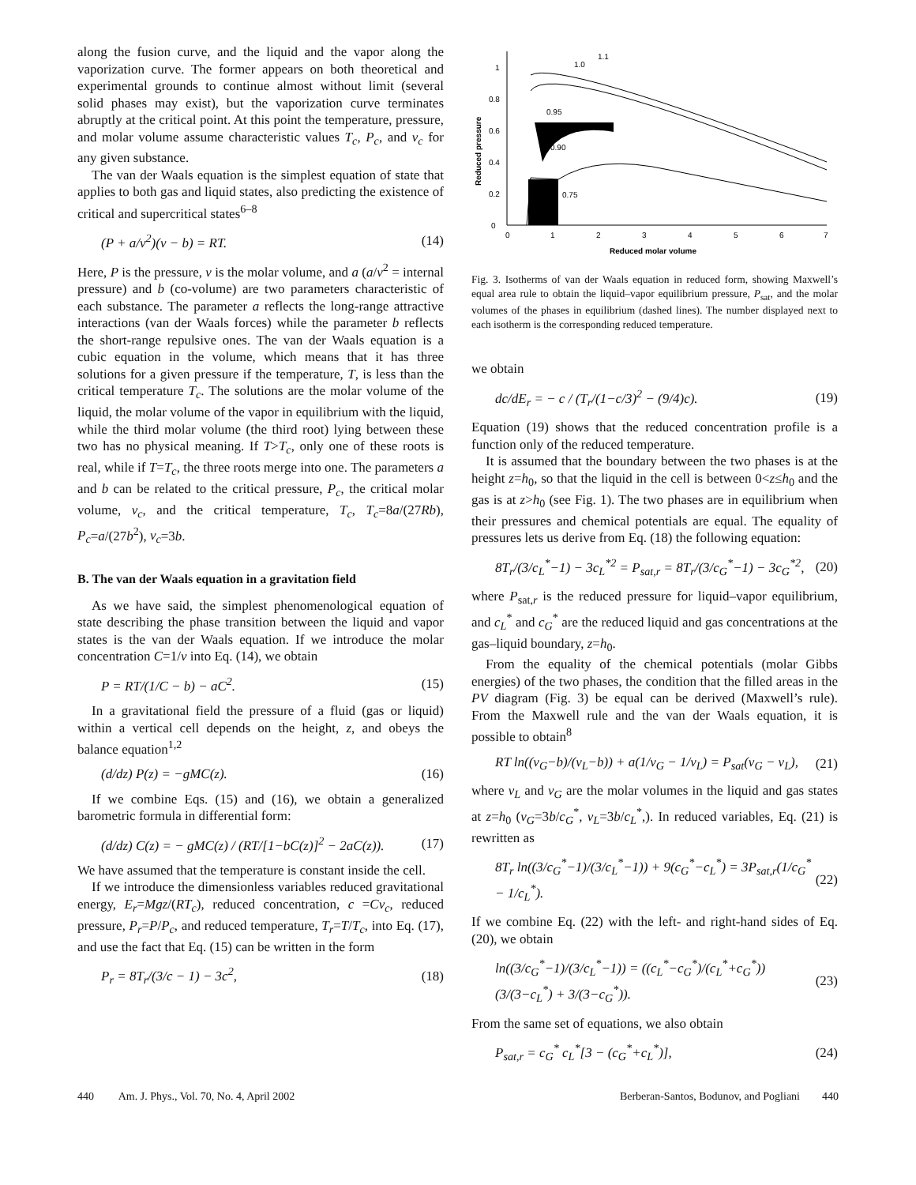along the fusion curve, and the liquid and the vapor along the vaporization curve. The former appears on both theoretical and experimental grounds to continue almost without limit (several solid phases may exist), but the vaporization curve terminates abruptly at the critical point. At this point the temperature, pressure, and molar volume assume characteristic values T<sub>c</sub>, P<sub>c</sub>, and v<sub>c</sub> for any given substance.
The van der Waals equation is the simplest equation of state that applies to both gas and liquid states, also predicting the existence of critical and supercritical states<sup>6–8</sup>
(P + a/v<sup>2</sup>)(v − b) = RT. (14)
Here, P is the pressure, v is the molar volume, and a (a/v<sup>2</sup> = internal pressure) and b (co-volume) are two parameters characteristic of each substance. The parameter a reflects the long-range attractive interactions (van der Waals forces) while the parameter b reflects the short-range repulsive ones. The van der Waals equation is a cubic equation in the volume, which means that it has three solutions for a given pressure if the temperature, T, is less than the critical temperature T<sub>c</sub>. The solutions are the molar volume of the liquid, the molar volume of the vapor in equilibrium with the liquid, while the third molar volume (the third root) lying between these two has no physical meaning. If T>T<sub>c</sub>, only one of these roots is real, while if T=T<sub>c</sub>, the three roots merge into one. The parameters a and b can be related to the critical pressure, P<sub>c</sub>, the critical molar volume, v<sub>c</sub>, and the critical temperature, T<sub>c</sub>, T<sub>c</sub>=8a/(27Rb), P<sub>c</sub>=a/(27b<sup>2</sup>), v<sub>c</sub>=3b.
B. The van der Waals equation in a gravitation field
As we have said, the simplest phenomenological equation of state describing the phase transition between the liquid and vapor states is the van der Waals equation. If we introduce the molar concentration C=1/v into Eq. (14), we obtain
P = RT/(1/C − b) − aC<sup>2</sup>. (15)
In a gravitational field the pressure of a fluid (gas or liquid) within a vertical cell depends on the height, z, and obeys the balance equation<sup>1,2</sup>
(d/dz) P(z) = −gMC(z). (16)
If we combine Eqs. (15) and (16), we obtain a generalized barometric formula in differential form:
(d/dz) C(z) = − gMC(z) / (RT/[1−bC(z)]<sup>2</sup> − 2aC(z)). (17)
We have assumed that the temperature is constant inside the cell.
If we introduce the dimensionless variables reduced gravitational energy, E<sub>r</sub>=Mgz/(RT<sub>c</sub>), reduced concentration, c =Cv<sub>c</sub>, reduced pressure, P<sub>r</sub>=P/P<sub>c</sub>, and reduced temperature, T<sub>r</sub>=T/T<sub>c</sub>, into Eq. (17), and use the fact that Eq. (15) can be written in the form
P<sub>r</sub> = 8T<sub>r</sub>/(3/c − 1) − 3c<sup>2</sup>, (18)
0
0.2
0.4
0.6
0.8
1
0
1
2
3
4
5
6
7
Reduced molar volume
Reduced pressure
1.0
1.1
0.95
0.90
0.75
Fig. 3. Isotherms of van der Waals equation in reduced form, showing Maxwell’s equal area rule to obtain the liquid–vapor equilibrium pressure, P<sub>sat</sub>, and the molar volumes of the phases in equilibrium (dashed lines). The number displayed next to each isotherm is the corresponding reduced temperature.
we obtain
dc/dE<sub>r</sub> = − c / (T<sub>r</sub>/(1−c/3)<sup>2</sup> − (9/4)c). (19)
Equation (19) shows that the reduced concentration profile is a function only of the reduced temperature.
It is assumed that the boundary between the two phases is at the height z=h<sub>0</sub>, so that the liquid in the cell is between 0<z≤h<sub>0</sub> and the gas is at z>h<sub>0</sub> (see Fig. 1). The two phases are in equilibrium when their pressures and chemical potentials are equal. The equality of pressures lets us derive from Eq. (18) the following equation:
8T<sub>r</sub>/(3/c<sub>L</sub><sup>*</sup>−1) − 3c<sub>L</sub><sup>*2</sup> = P<sub>sat,r</sub> = 8T<sub>r</sub>/(3/c<sub>G</sub><sup>*</sup>−1) − 3c<sub>G</sub><sup>*2</sup>, (20)
where P<sub>sat,r</sub> is the reduced pressure for liquid–vapor equilibrium, and c<sub>L</sub><sup>*</sup> and c<sub>G</sub><sup>*</sup> are the reduced liquid and gas concentrations at the gas–liquid boundary, z=h<sub>0</sub>.
From the equality of the chemical potentials (molar Gibbs energies) of the two phases, the condition that the filled areas in the PV diagram (Fig. 3) be equal can be derived (Maxwell’s rule). From the Maxwell rule and the van der Waals equation, it is possible to obtain<sup>8</sup>
RT ln((ν<sub>G</sub>−b)/(ν<sub>L</sub>−b)) + a(1/ν<sub>G</sub> − 1/ν<sub>L</sub>) = P<sub>sat</sub>(ν<sub>G</sub> − ν<sub>L</sub>), (21)
where ν<sub>L</sub> and ν<sub>G</sub> are the molar volumes in the liquid and gas states at z=h<sub>0</sub> (ν<sub>G</sub>=3b/c<sub>G</sub><sup>*</sup>, ν<sub>L</sub>=3b/c<sub>L</sub><sup>*</sup>,). In reduced variables, Eq. (21) is rewritten as
8T<sub>r</sub> ln((3/c<sub>G</sub><sup>*</sup>−1)/(3/c<sub>L</sub><sup>*</sup>−1)) + 9(c<sub>G</sub><sup>*</sup>−c<sub>L</sub><sup>*</sup>) = 3P<sub>sat,r</sub>(1/c<sub>G</sub><sup>*</sup> − 1/c<sub>L</sub><sup>*</sup>). (22)
If we combine Eq. (22) with the left- and right-hand sides of Eq. (20), we obtain
ln((3/c<sub>G</sub><sup>*</sup>−1)/(3/c<sub>L</sub><sup>*</sup>−1)) = ((c<sub>L</sub><sup>*</sup>−c<sub>G</sub><sup>*</sup>)/(c<sub>L</sub><sup>*</sup>+c<sub>G</sub><sup>*</sup>))(3/(3−c<sub>L</sub><sup>*</sup>) + 3/(3−c<sub>G</sub><sup>*</sup>)). (23)
From the same set of equations, we also obtain
P<sub>sat,r</sub> = c<sub>G</sub><sup>*</sup> c<sub>L</sub><sup>*</sup>[3 − (c<sub>G</sub><sup>*</sup>+c<sub>L</sub><sup>*</sup>)], (24)
440 Am. J. Phys., Vol. 70, No. 4, April 2002 Berberan-Santos, Bodunov, and Pogliani 440